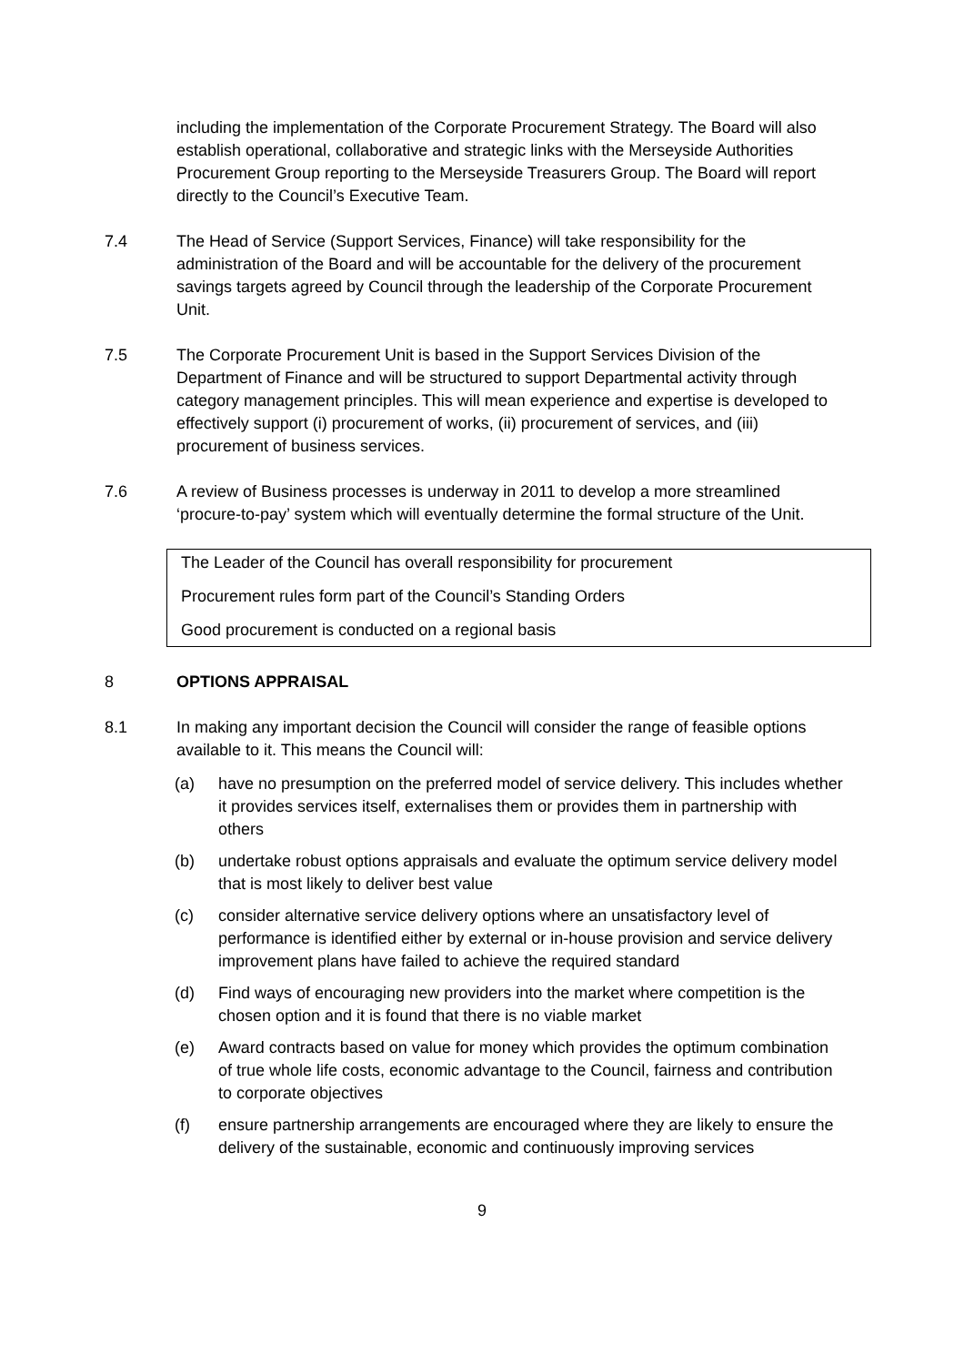including the implementation of the Corporate Procurement Strategy. The Board will also establish operational, collaborative and strategic links with the Merseyside Authorities Procurement Group reporting to the Merseyside Treasurers Group. The Board will report directly to the Council’s Executive Team.
7.4 The Head of Service (Support Services, Finance) will take responsibility for the administration of the Board and will be accountable for the delivery of the procurement savings targets agreed by Council through the leadership of the Corporate Procurement Unit.
7.5 The Corporate Procurement Unit is based in the Support Services Division of the Department of Finance and will be structured to support Departmental activity through category management principles. This will mean experience and expertise is developed to effectively support (i) procurement of works, (ii) procurement of services, and (iii) procurement of business services.
7.6 A review of Business processes is underway in 2011 to develop a more streamlined ‘procure-to-pay’ system which will eventually determine the formal structure of the Unit.
The Leader of the Council has overall responsibility for procurement
Procurement rules form part of the Council’s Standing Orders
Good procurement is conducted on a regional basis
8 OPTIONS APPRAISAL
8.1 In making any important decision the Council will consider the range of feasible options available to it. This means the Council will:
(a) have no presumption on the preferred model of service delivery. This includes whether it provides services itself, externalises them or provides them in partnership with others
(b) undertake robust options appraisals and evaluate the optimum service delivery model that is most likely to deliver best value
(c) consider alternative service delivery options where an unsatisfactory level of performance is identified either by external or in-house provision and service delivery improvement plans have failed to achieve the required standard
(d) Find ways of encouraging new providers into the market where competition is the chosen option and it is found that there is no viable market
(e) Award contracts based on value for money which provides the optimum combination of true whole life costs, economic advantage to the Council, fairness and contribution to corporate objectives
(f) ensure partnership arrangements are encouraged where they are likely to ensure the delivery of the sustainable, economic and continuously improving services
9